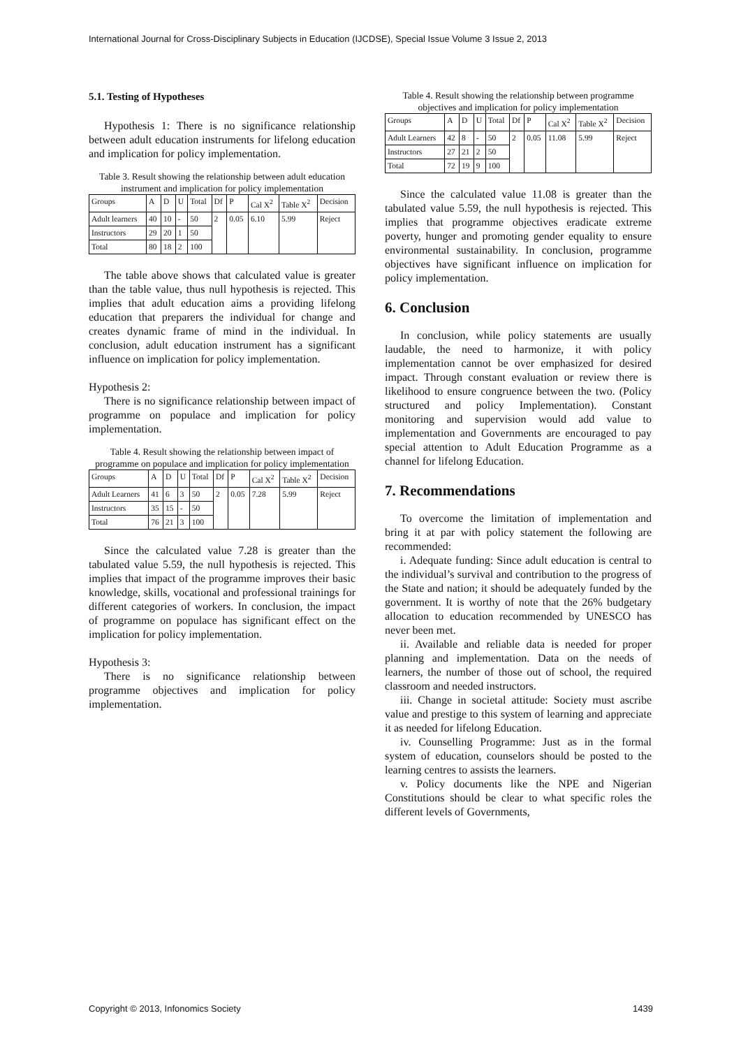International Journal for Cross-Disciplinary Subjects in Education (IJCDSE), Special Issue Volume 3 Issue 2, 2013
5.1. Testing of Hypotheses
Hypothesis 1: There is no significance relationship between adult education instruments for lifelong education and implication for policy implementation.
Table 3. Result showing the relationship between adult education instrument and implication for policy implementation
| Groups | A | D | U | Total | Df | P | Cal X<sup>2</sup> | Table X<sup>2</sup> | Decision |
| --- | --- | --- | --- | --- | --- | --- | --- | --- | --- |
| Adult learners | 40 | 10 | - | 50 | 2 | 0.05 | 6.10 | 5.99 | Reject |
| Instructors | 29 | 20 | 1 | 50 | | | | | |
| Total | 80 | 18 | 2 | 100 | | | | | |
The table above shows that calculated value is greater than the table value, thus null hypothesis is rejected. This implies that adult education aims a providing lifelong education that preparers the individual for change and creates dynamic frame of mind in the individual. In conclusion, adult education instrument has a significant influence on implication for policy implementation.
Hypothesis 2:
There is no significance relationship between impact of programme on populace and implication for policy implementation.
Table 4. Result showing the relationship between impact of programme on populace and implication for policy implementation
| Groups | A | D | U | Total | Df | P | Cal X<sup>2</sup> | Table X<sup>2</sup> | Decision |
| --- | --- | --- | --- | --- | --- | --- | --- | --- | --- |
| Adult Learners | 41 | 6 | 3 | 50 | 2 | 0.05 | 7.28 | 5.99 | Reject |
| Instructors | 35 | 15 | - | 50 | | | | | |
| Total | 76 | 21 | 3 | 100 | | | | | |
Since the calculated value 7.28 is greater than the tabulated value 5.59, the null hypothesis is rejected. This implies that impact of the programme improves their basic knowledge, skills, vocational and professional trainings for different categories of workers. In conclusion, the impact of programme on populace has significant effect on the implication for policy implementation.
Hypothesis 3:
There is no significance relationship between programme objectives and implication for policy implementation.
Table 4. Result showing the relationship between programme objectives and implication for policy implementation
| Groups | A | D | U | Total | Df | P | Cal X<sup>2</sup> | Table X<sup>2</sup> | Decision |
| --- | --- | --- | --- | --- | --- | --- | --- | --- | --- |
| Adult Learners | 42 | 8 | - | 50 | 2 | 0.05 | 11.08 | 5.99 | Reject |
| Instructors | 27 | 21 | 2 | 50 | | | | | |
| Total | 72 | 19 | 9 | 100 | | | | | |
Since the calculated value 11.08 is greater than the tabulated value 5.59, the null hypothesis is rejected. This implies that programme objectives eradicate extreme poverty, hunger and promoting gender equality to ensure environmental sustainability. In conclusion, programme objectives have significant influence on implication for policy implementation.
6. Conclusion
In conclusion, while policy statements are usually laudable, the need to harmonize, it with policy implementation cannot be over emphasized for desired impact. Through constant evaluation or review there is likelihood to ensure congruence between the two. (Policy structured and policy Implementation). Constant monitoring and supervision would add value to implementation and Governments are encouraged to pay special attention to Adult Education Programme as a channel for lifelong Education.
7. Recommendations
To overcome the limitation of implementation and bring it at par with policy statement the following are recommended:
i. Adequate funding: Since adult education is central to the individual’s survival and contribution to the progress of the State and nation; it should be adequately funded by the government. It is worthy of note that the 26% budgetary allocation to education recommended by UNESCO has never been met.
ii. Available and reliable data is needed for proper planning and implementation. Data on the needs of learners, the number of those out of school, the required classroom and needed instructors.
iii. Change in societal attitude: Society must ascribe value and prestige to this system of learning and appreciate it as needed for lifelong Education.
iv. Counselling Programme: Just as in the formal system of education, counselors should be posted to the learning centres to assists the learners.
v. Policy documents like the NPE and Nigerian Constitutions should be clear to what specific roles the different levels of Governments,
Copyright © 2013, Infonomics Society 1439